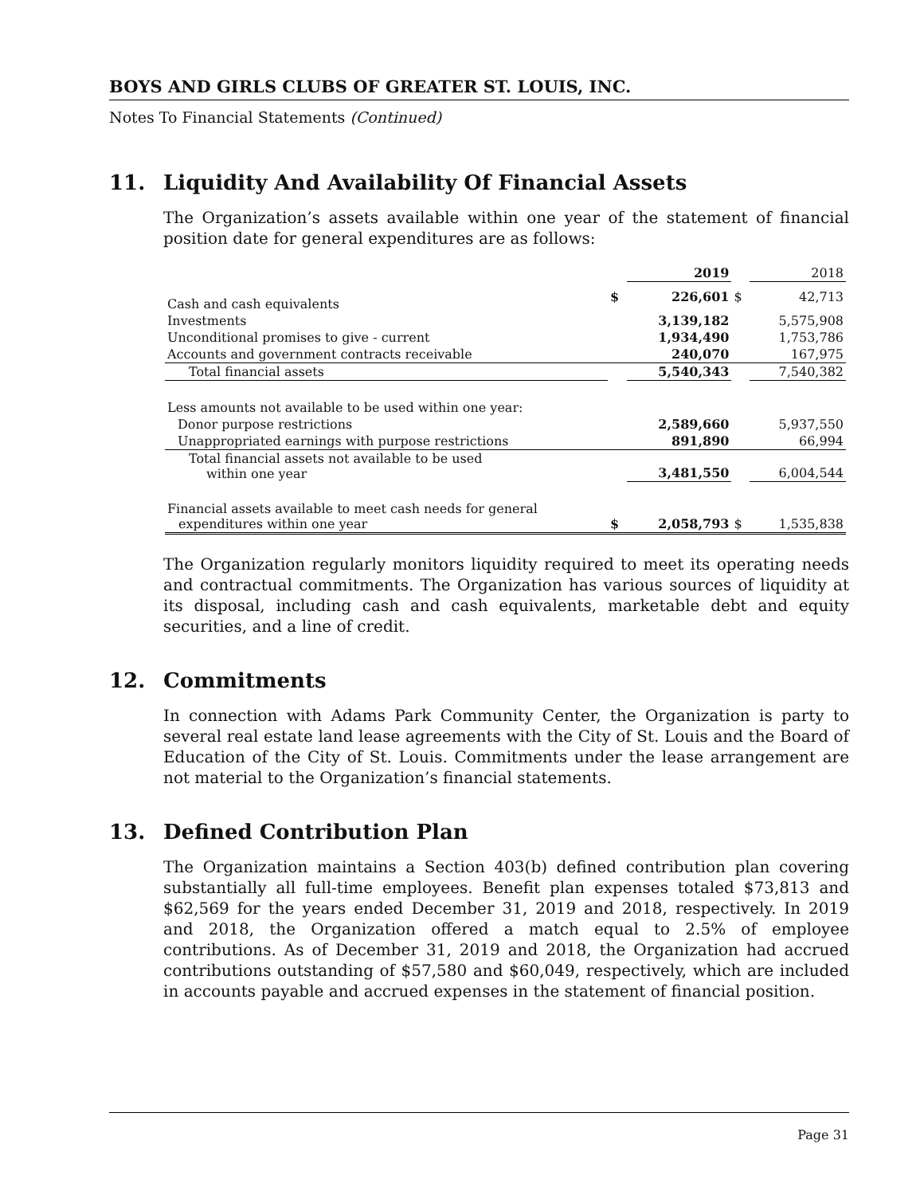BOYS AND GIRLS CLUBS OF GREATER ST. LOUIS, INC.
Notes To Financial Statements (Continued)
11. Liquidity And Availability Of Financial Assets
The Organization’s assets available within one year of the statement of financial position date for general expenditures are as follows:
| | | 2019 | | 2018 |
| --- | --- | --- | --- | --- |
| Cash and cash equivalents | $ | 226,601 | $ | 42,713 |
| Investments | | 3,139,182 | | 5,575,908 |
| Unconditional promises to give - current | | 1,934,490 | | 1,753,786 |
| Accounts and government contracts receivable | | 240,070 | | 167,975 |
| Total financial assets | | 5,540,343 | | 7,540,382 |
| Less amounts not available to be used within one year: | | | | |
| Donor purpose restrictions | | 2,589,660 | | 5,937,550 |
| Unappropriated earnings with purpose restrictions | | 891,890 | | 66,994 |
| Total financial assets not available to be used within one year | | 3,481,550 | | 6,004,544 |
| Financial assets available to meet cash needs for general expenditures within one year | $ | 2,058,793 | $ | 1,535,838 |
The Organization regularly monitors liquidity required to meet its operating needs and contractual commitments. The Organization has various sources of liquidity at its disposal, including cash and cash equivalents, marketable debt and equity securities, and a line of credit.
12. Commitments
In connection with Adams Park Community Center, the Organization is party to several real estate land lease agreements with the City of St. Louis and the Board of Education of the City of St. Louis. Commitments under the lease arrangement are not material to the Organization’s financial statements.
13. Defined Contribution Plan
The Organization maintains a Section 403(b) defined contribution plan covering substantially all full-time employees. Benefit plan expenses totaled $73,813 and $62,569 for the years ended December 31, 2019 and 2018, respectively. In 2019 and 2018, the Organization offered a match equal to 2.5% of employee contributions. As of December 31, 2019 and 2018, the Organization had accrued contributions outstanding of $57,580 and $60,049, respectively, which are included in accounts payable and accrued expenses in the statement of financial position.
Page 31